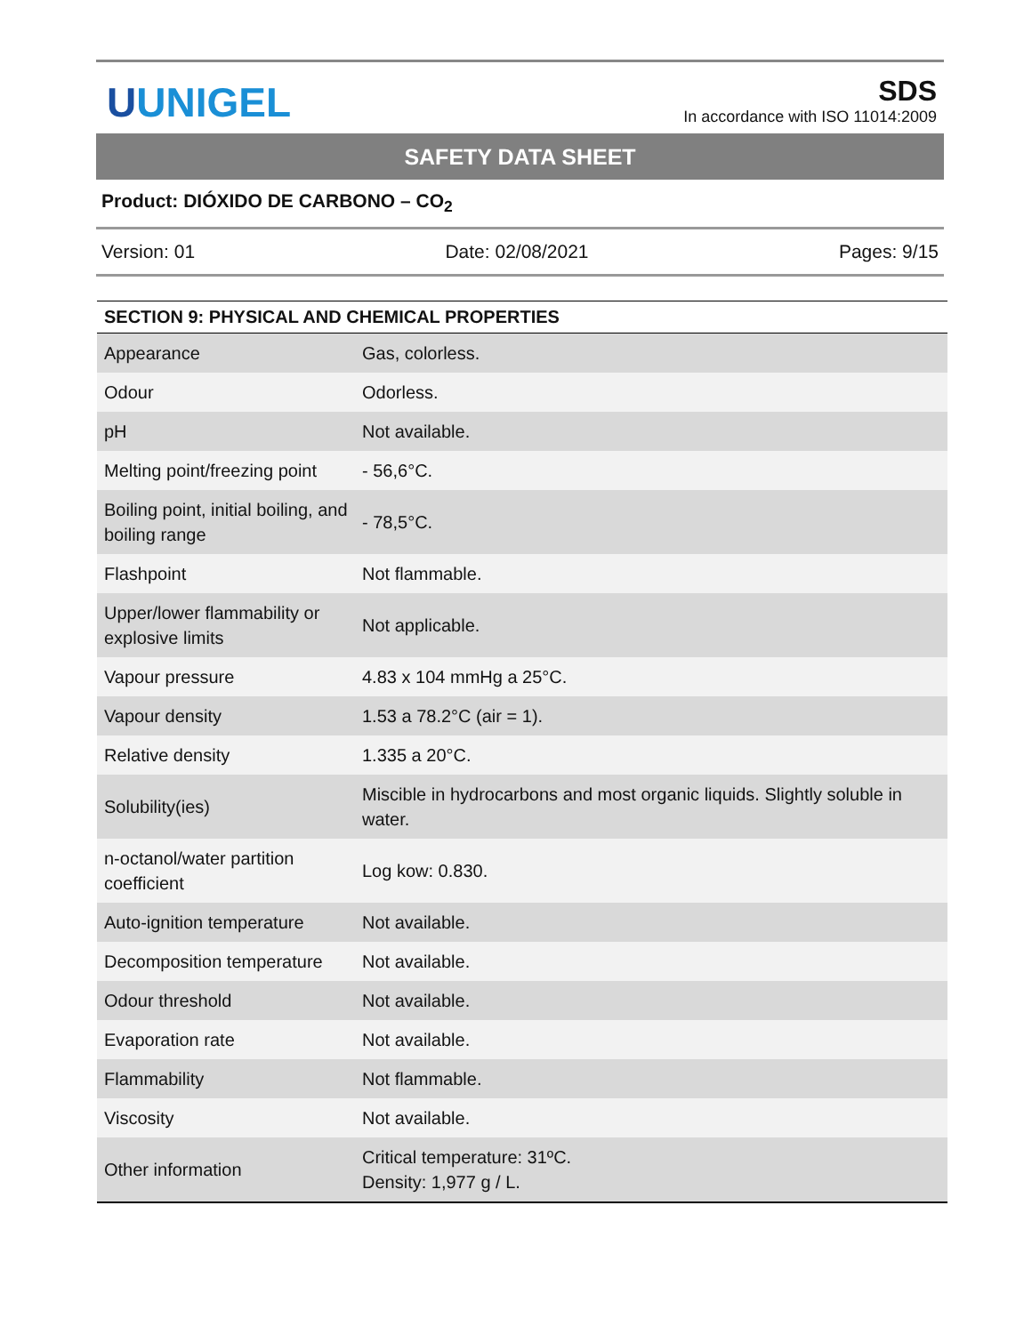UUNIGEL
SDS
In accordance with ISO 11014:2009
SAFETY DATA SHEET
Product: DIÓXIDO DE CARBONO – CO<sub>2</sub>
Version: 01 Date: 02/08/2021 Pages: 9/15
| SECTION 9: PHYSICAL AND CHEMICAL PROPERTIES | |
| --- | --- |
| Appearance | Gas, colorless. |
| Odour | Odorless. |
| pH | Not available. |
| Melting point/freezing point | - 56,6°C. |
| Boiling point, initial boiling, and boiling range | - 78,5°C. |
| Flashpoint | Not flammable. |
| Upper/lower flammability or explosive limits | Not applicable. |
| Vapour pressure | 4.83 x 104 mmHg a 25°C. |
| Vapour density | 1.53 a 78.2°C (air = 1). |
| Relative density | 1.335 a 20°C. |
| Solubility(ies) | Miscible in hydrocarbons and most organic liquids. Slightly soluble in water. |
| n-octanol/water partition coefficient | Log kow: 0.830. |
| Auto-ignition temperature | Not available. |
| Decomposition temperature | Not available. |
| Odour threshold | Not available. |
| Evaporation rate | Not available. |
| Flammability | Not flammable. |
| Viscosity | Not available. |
| Other information | Critical temperature: 31ºC. Density: 1,977 g / L. |